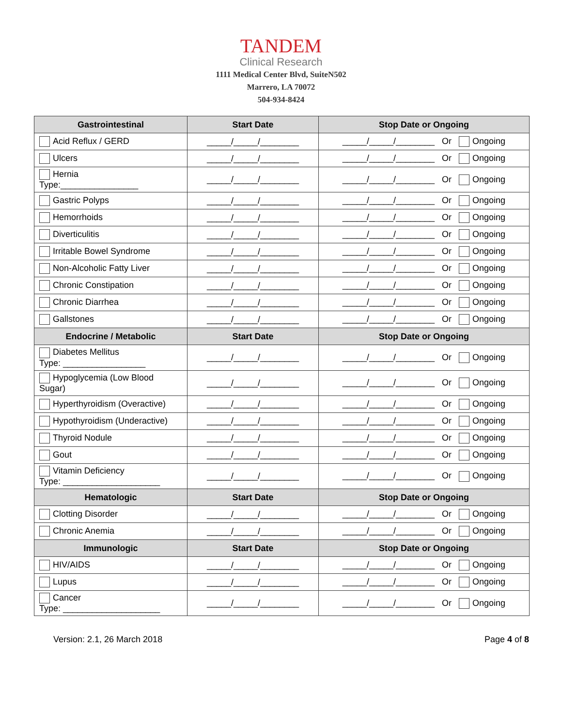TANDEM
Clinical Research
1111 Medical Center Blvd, SuiteN502
Marrero, LA 70072
504-934-8424
| Gastrointestinal | Start Date | Stop Date or Ongoing |
| --- | --- | --- |
| Acid Reflux / GERD | _____/_____/________ | _____/_____/________ Or Ongoing |
| Ulcers | _____/_____/________ | _____/_____/________ Or Ongoing |
| Hernia Type:________________ | _____/_____/________ | _____/_____/________ Or Ongoing |
| Gastric Polyps | _____/_____/________ | _____/_____/________ Or Ongoing |
| Hemorrhoids | _____/_____/________ | _____/_____/________ Or Ongoing |
| Diverticulitis | _____/_____/________ | _____/_____/________ Or Ongoing |
| Irritable Bowel Syndrome | _____/_____/________ | _____/_____/________ Or Ongoing |
| Non-Alcoholic Fatty Liver | _____/_____/________ | _____/_____/________ Or Ongoing |
| Chronic Constipation | _____/_____/________ | _____/_____/________ Or Ongoing |
| Chronic Diarrhea | _____/_____/________ | _____/_____/________ Or Ongoing |
| Gallstones | _____/_____/________ | _____/_____/________ Or Ongoing |
| Endocrine / Metabolic | Start Date | Stop Date or Ongoing |
| Diabetes Mellitus Type: _________________ | _____/_____/________ | _____/_____/________ Or Ongoing |
| Hypoglycemia (Low Blood Sugar) | _____/_____/________ | _____/_____/________ Or Ongoing |
| Hyperthyroidism (Overactive) | _____/_____/________ | _____/_____/________ Or Ongoing |
| Hypothyroidism (Underactive) | _____/_____/________ | _____/_____/________ Or Ongoing |
| Thyroid Nodule | _____/_____/________ | _____/_____/________ Or Ongoing |
| Gout | _____/_____/________ | _____/_____/________ Or Ongoing |
| Vitamin Deficiency Type: ____________________ | _____/_____/________ | _____/_____/________ Or Ongoing |
| Hematologic | Start Date | Stop Date or Ongoing |
| Clotting Disorder | _____/_____/________ | _____/_____/________ Or Ongoing |
| Chronic Anemia | _____/_____/________ | _____/_____/________ Or Ongoing |
| Immunologic | Start Date | Stop Date or Ongoing |
| HIV/AIDS | _____/_____/________ | _____/_____/________ Or Ongoing |
| Lupus | _____/_____/________ | _____/_____/________ Or Ongoing |
| Cancer Type: ____________________ | _____/_____/________ | _____/_____/________ Or Ongoing |
Version: 2.1, 26 March 2018 Page 4 of 8